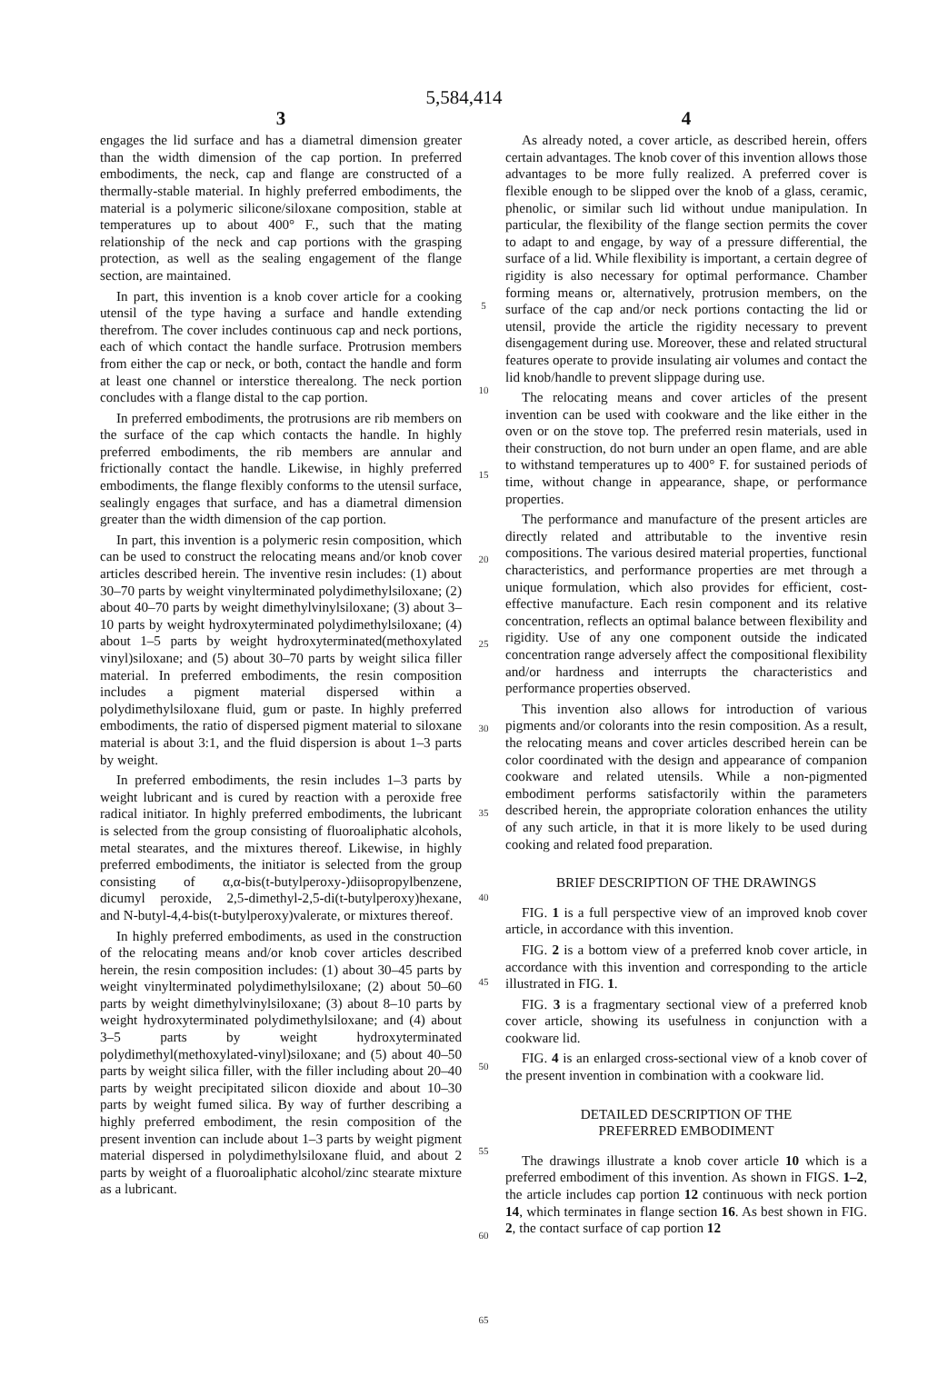5,584,414
3
engages the lid surface and has a diametral dimension greater than the width dimension of the cap portion. In preferred embodiments, the neck, cap and flange are constructed of a thermally-stable material. In highly preferred embodiments, the material is a polymeric silicone/siloxane composition, stable at temperatures up to about 400° F., such that the mating relationship of the neck and cap portions with the grasping protection, as well as the sealing engagement of the flange section, are maintained.
In part, this invention is a knob cover article for a cooking utensil of the type having a surface and handle extending therefrom. The cover includes continuous cap and neck portions, each of which contact the handle surface. Protrusion members from either the cap or neck, or both, contact the handle and form at least one channel or interstice therealong. The neck portion concludes with a flange distal to the cap portion.
In preferred embodiments, the protrusions are rib members on the surface of the cap which contacts the handle. In highly preferred embodiments, the rib members are annular and frictionally contact the handle. Likewise, in highly preferred embodiments, the flange flexibly conforms to the utensil surface, sealingly engages that surface, and has a diametral dimension greater than the width dimension of the cap portion.
In part, this invention is a polymeric resin composition, which can be used to construct the relocating means and/or knob cover articles described herein. The inventive resin includes: (1) about 30–70 parts by weight vinylterminated polydimethylsiloxane; (2) about 40–70 parts by weight dimethylvinylsiloxane; (3) about 3–10 parts by weight hydroxyterminated polydimethylsiloxane; (4) about 1–5 parts by weight hydroxyterminated(methoxylated vinyl)siloxane; and (5) about 30–70 parts by weight silica filler material. In preferred embodiments, the resin composition includes a pigment material dispersed within a polydimethylsiloxane fluid, gum or paste. In highly preferred embodiments, the ratio of dispersed pigment material to siloxane material is about 3:1, and the fluid dispersion is about 1–3 parts by weight.
In preferred embodiments, the resin includes 1–3 parts by weight lubricant and is cured by reaction with a peroxide free radical initiator. In highly preferred embodiments, the lubricant is selected from the group consisting of fluoroaliphatic alcohols, metal stearates, and the mixtures thereof. Likewise, in highly preferred embodiments, the initiator is selected from the group consisting of α,α-bis(t-butylperoxy-)diisopropylbenzene, dicumyl peroxide, 2,5-dimethyl-2,5-di(t-butylperoxy)hexane, and N-butyl-4,4-bis(t-butylperoxy)valerate, or mixtures thereof.
In highly preferred embodiments, as used in the construction of the relocating means and/or knob cover articles described herein, the resin composition includes: (1) about 30–45 parts by weight vinylterminated polydimethylsiloxane; (2) about 50–60 parts by weight dimethylvinylsiloxane; (3) about 8–10 parts by weight hydroxyterminated polydimethylsiloxane; and (4) about 3–5 parts by weight hydroxyterminated polydimethyl(methoxylated-vinyl)siloxane; and (5) about 40–50 parts by weight silica filler, with the filler including about 20–40 parts by weight precipitated silicon dioxide and about 10–30 parts by weight fumed silica. By way of further describing a highly preferred embodiment, the resin composition of the present invention can include about 1–3 parts by weight pigment material dispersed in polydimethylsiloxane fluid, and about 2 parts by weight of a fluoroaliphatic alcohol/zinc stearate mixture as a lubricant.
5
10
15
20
25
30
35
40
45
50
55
60
65
4
As already noted, a cover article, as described herein, offers certain advantages. The knob cover of this invention allows those advantages to be more fully realized. A preferred cover is flexible enough to be slipped over the knob of a glass, ceramic, phenolic, or similar such lid without undue manipulation. In particular, the flexibility of the flange section permits the cover to adapt to and engage, by way of a pressure differential, the surface of a lid. While flexibility is important, a certain degree of rigidity is also necessary for optimal performance. Chamber forming means or, alternatively, protrusion members, on the surface of the cap and/or neck portions contacting the lid or utensil, provide the article the rigidity necessary to prevent disengagement during use. Moreover, these and related structural features operate to provide insulating air volumes and contact the lid knob/handle to prevent slippage during use.
The relocating means and cover articles of the present invention can be used with cookware and the like either in the oven or on the stove top. The preferred resin materials, used in their construction, do not burn under an open flame, and are able to withstand temperatures up to 400° F. for sustained periods of time, without change in appearance, shape, or performance properties.
The performance and manufacture of the present articles are directly related and attributable to the inventive resin compositions. The various desired material properties, functional characteristics, and performance properties are met through a unique formulation, which also provides for efficient, cost-effective manufacture. Each resin component and its relative concentration, reflects an optimal balance between flexibility and rigidity. Use of any one component outside the indicated concentration range adversely affect the compositional flexibility and/or hardness and interrupts the characteristics and performance properties observed.
This invention also allows for introduction of various pigments and/or colorants into the resin composition. As a result, the relocating means and cover articles described herein can be color coordinated with the design and appearance of companion cookware and related utensils. While a non-pigmented embodiment performs satisfactorily within the parameters described herein, the appropriate coloration enhances the utility of any such article, in that it is more likely to be used during cooking and related food preparation.
BRIEF DESCRIPTION OF THE DRAWINGS
FIG. 1 is a full perspective view of an improved knob cover article, in accordance with this invention.
FIG. 2 is a bottom view of a preferred knob cover article, in accordance with this invention and corresponding to the article illustrated in FIG. 1.
FIG. 3 is a fragmentary sectional view of a preferred knob cover article, showing its usefulness in conjunction with a cookware lid.
FIG. 4 is an enlarged cross-sectional view of a knob cover of the present invention in combination with a cookware lid.
DETAILED DESCRIPTION OF THE
PREFERRED EMBODIMENT
The drawings illustrate a knob cover article 10 which is a preferred embodiment of this invention. As shown in FIGS. 1–2, the article includes cap portion 12 continuous with neck portion 14, which terminates in flange section 16. As best shown in FIG. 2, the contact surface of cap portion 12